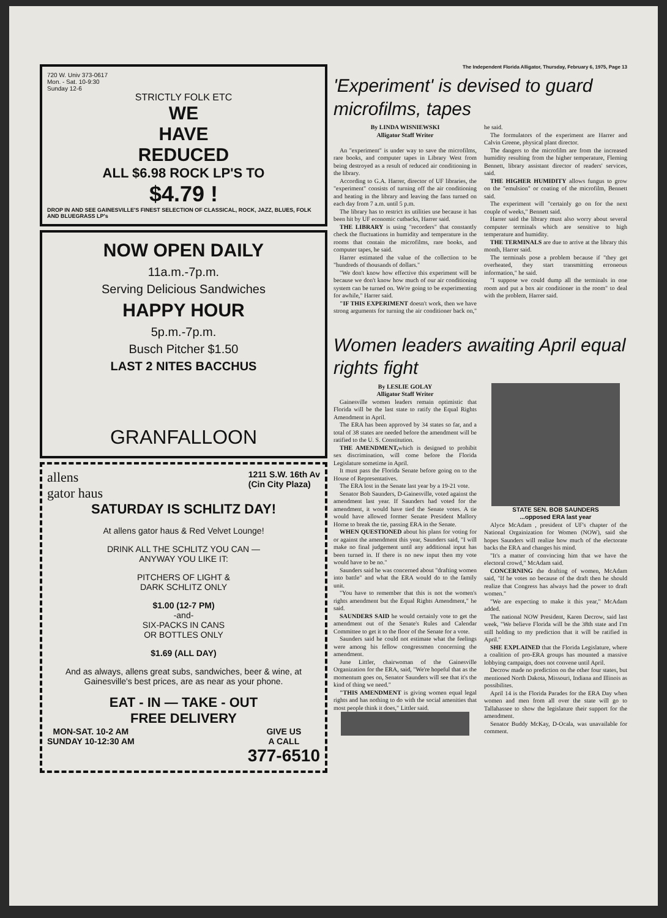720 W. Univ 373-0617
Mon. - Sat. 10-9:30
Sunday 12-6
STRICTLY FOLK ETC
WE
HAVE
REDUCED
ALL $6.98 ROCK LP'S TO
$4.79 !
DROP IN AND SEE GAINESVILLE'S FINEST SELECTION OF CLASSICAL, ROCK, JAZZ, BLUES, FOLK AND BLUEGRASS LP's
NOW OPEN DAILY
11a.m.-7p.m.
Serving Delicious Sandwiches
HAPPY HOUR
5p.m.-7p.m.
Busch Pitcher $1.50
LAST 2 NITES BACCHUS
GRANFALLOON
allens
gator haus
1211 S.W. 16th Av
(Cin City Plaza)
SATURDAY IS SCHLITZ DAY!
At allens gator haus & Red Velvet Lounge!
DRINK ALL THE SCHLITZ YOU CAN —
ANYWAY YOU LIKE IT:
PITCHERS OF LIGHT &
DARK SCHLITZ ONLY
$1.00 (12-7 PM)
-and-
SIX-PACKS IN CANS
OR BOTTLES ONLY
$1.69 (ALL DAY)
And as always, allens great subs, sandwiches, beer & wine, at Gainesville's best prices, are as near as your phone.
EAT - IN — TAKE - OUT
FREE DELIVERY
MON-SAT. 10-2 AM
SUNDAY 10-12:30 AM
GIVE US
A CALL
377-6510
The Independent Florida Alligator, Thursday, February 6, 1975, Page 13
'Experiment' is devised to guard microfilms, tapes
By LINDA WISNIEWSKI
Alligator Staff Writer
An "experiment" is under way to save the microfilms, rare books, and computer tapes in Library West from being destroyed as a result of reduced air conditioning in the library.
According to G.A. Harrer, director of UF libraries, the "experiment" consists of turning off the air conditioning and heating in the library and leaving the fans turned on each day from 7 a.m. until 5 p.m.
The library has to restrict its utilities use because it has been hit by UF economic cutbacks, Harrer said.
THE LIBRARY is using "recorders" that constantly check the fluctuations in humidity and temperature in the rooms that contain the microfilms, rare books, and computer tapes, he said.
Harrer estimated the value of the collection to be "hundreds of thousands of dollars."
"We don't know how effective this experiment will be because we don't know how much of our air conditioning system can be turned on. We're going to be experimenting for awhile," Harrer said.
"IF THIS EXPERIMENT doesn't work, then we have strong arguments for turning the air conditioner back on," he said.
The formulators of the experiment are Harrer and Calvin Greene, physical plant director.
The dangers to the microfilm are from the increased humidity resulting from the higher temperature, Fleming Bennett, library assistant director of readers' services, said.
THE HIGHER HUMIDITY allows fungus to grow on the "emulsion" or coating of the microfilm, Bennett said.
The experiment will "certainly go on for the next couple of weeks," Bennett said.
Harrer said the library must also worry about several computer terminals which are sensitive to high temperature and humidity.
THE TERMINALS are due to arrive at the library this month, Harrer said.
The terminals pose a problem because if "they get overheated, they start transmitting erroneous information," he said.
"I suppose we could dump all the terminals in one room and put a box air conditioner in the room" to deal with the problem, Harrer said.
Women leaders awaiting April equal rights fight
By LESLIE GOLAY
Alligator Staff Writer
Gainesville women leaders remain optimistic that Florida will be the last state to ratify the Equal Rights Amendment in April.
The ERA has been approved by 34 states so far, and a total of 38 states are needed before the amendment will be ratified to the U. S. Constitution.
THE AMENDMENT, which is designed to prohibit sex discrimination, will come before the Florida Legislature sometime in April.
It must pass the Florida Senate before going on to the House of Representatives.
The ERA lost in the Senate last year by a 19-21 vote.
Senator Bob Saunders, D-Gainesville, voted against the amendment last year. If Saunders had voted for the amendment, it would have tied the Senate votes. A tie would have allowed former Senate President Mallory Horne to break the tie, passing ERA in the Senate.
WHEN QUESTIONED about his plans for voting for or against the amendment this year, Saunders said, "I will make no final judgement until any additional input has been turned in. If there is no new input then my vote would have to be no."
Saunders said he was concerned about "drafting women into battle" and what the ERA would do to the family unit.
"You have to remember that this is not the women's rights amendment but the Equal Rights Amendment," he said.
SAUNDERS SAID he would certainly vote to get the amendment out of the Senate's Rules and Calendar Committee to get it to the floor of the Senate for a vote.
Saunders said he could not estimate what the feelings were among his fellow congressmen concerning the amendment.
June Littler, chairwoman of the Gainesville Organization for the ERA, said, "We're hopeful that as the momentum goes on, Senator Saunders will see that it's the kind of thing we need."
"THIS AMENDMENT is giving women equal legal rights and has nothing to do with the social amenities that most people think it does," Littler said.
STATE SEN. BOB SAUNDERS
...opposed ERA last year
Alyce McAdam , president of UF's chapter of the National Orgainization for Women (NOW), said she hopes Saunders will realize how much of the electorate backs the ERA and changes his mind.
"It's a matter of convincing him that we have the electoral crowd," McAdam said.
CONCERNING the drafting of women, McAdam said, "If he votes no because of the draft then he should realize that Congress has always had the power to draft women."
"We are expecting to make it this year," McAdam added.
The national NOW President, Karen Decrow, said last week, "We believe Florida will be the 38th state and I'm still holding to my prediction that it will be ratified in April."
SHE EXPLAINED that the Florida Legislature, where a coalition of pro-ERA groups has mounted a massive lobbying campaign, does not convene until April.
Decrow made no prediction on the other four states, but mentioned North Dakota, Missouri, Indiana and Illinois as possibilites.
April 14 is the Florida Parades for the ERA Day when women and men from all over the state will go to Tallahassee to show the legislature their support for the amendment.
Senator Buddy McKay, D-Ocala, was unavailable for comment.